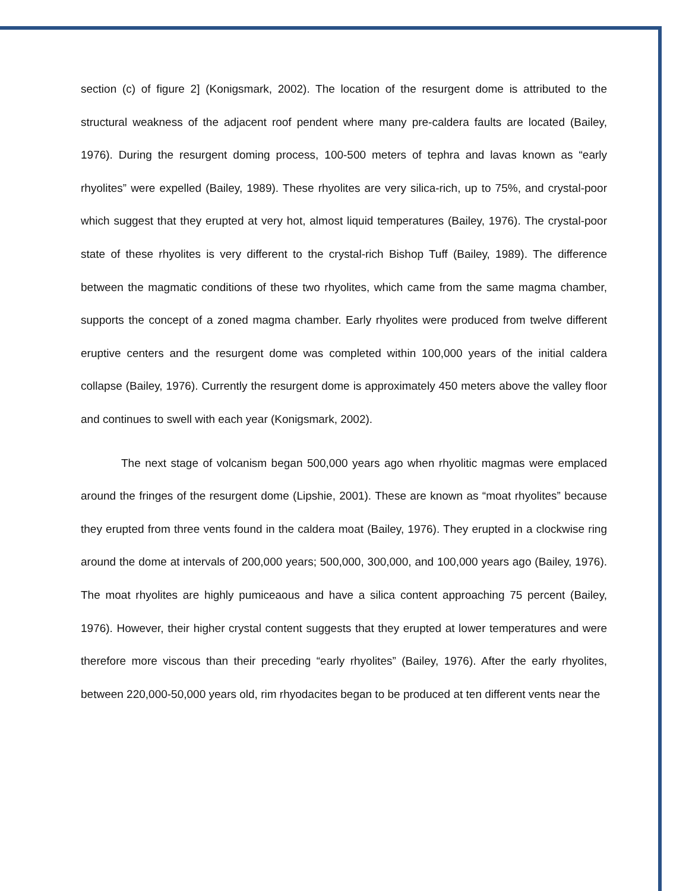section (c) of figure 2] (Konigsmark, 2002). The location of the resurgent dome is attributed to the structural weakness of the adjacent roof pendent where many pre-caldera faults are located (Bailey, 1976). During the resurgent doming process, 100-500 meters of tephra and lavas known as “early rhyolites” were expelled (Bailey, 1989). These rhyolites are very silica-rich, up to 75%, and crystal-poor which suggest that they erupted at very hot, almost liquid temperatures (Bailey, 1976). The crystal-poor state of these rhyolites is very different to the crystal-rich Bishop Tuff (Bailey, 1989). The difference between the magmatic conditions of these two rhyolites, which came from the same magma chamber, supports the concept of a zoned magma chamber. Early rhyolites were produced from twelve different eruptive centers and the resurgent dome was completed within 100,000 years of the initial caldera collapse (Bailey, 1976). Currently the resurgent dome is approximately 450 meters above the valley floor and continues to swell with each year (Konigsmark, 2002).
The next stage of volcanism began 500,000 years ago when rhyolitic magmas were emplaced around the fringes of the resurgent dome (Lipshie, 2001). These are known as “moat rhyolites” because they erupted from three vents found in the caldera moat (Bailey, 1976). They erupted in a clockwise ring around the dome at intervals of 200,000 years; 500,000, 300,000, and 100,000 years ago (Bailey, 1976). The moat rhyolites are highly pumiceaous and have a silica content approaching 75 percent (Bailey, 1976). However, their higher crystal content suggests that they erupted at lower temperatures and were therefore more viscous than their preceding “early rhyolites” (Bailey, 1976). After the early rhyolites, between 220,000-50,000 years old, rim rhyodacites began to be produced at ten different vents near the